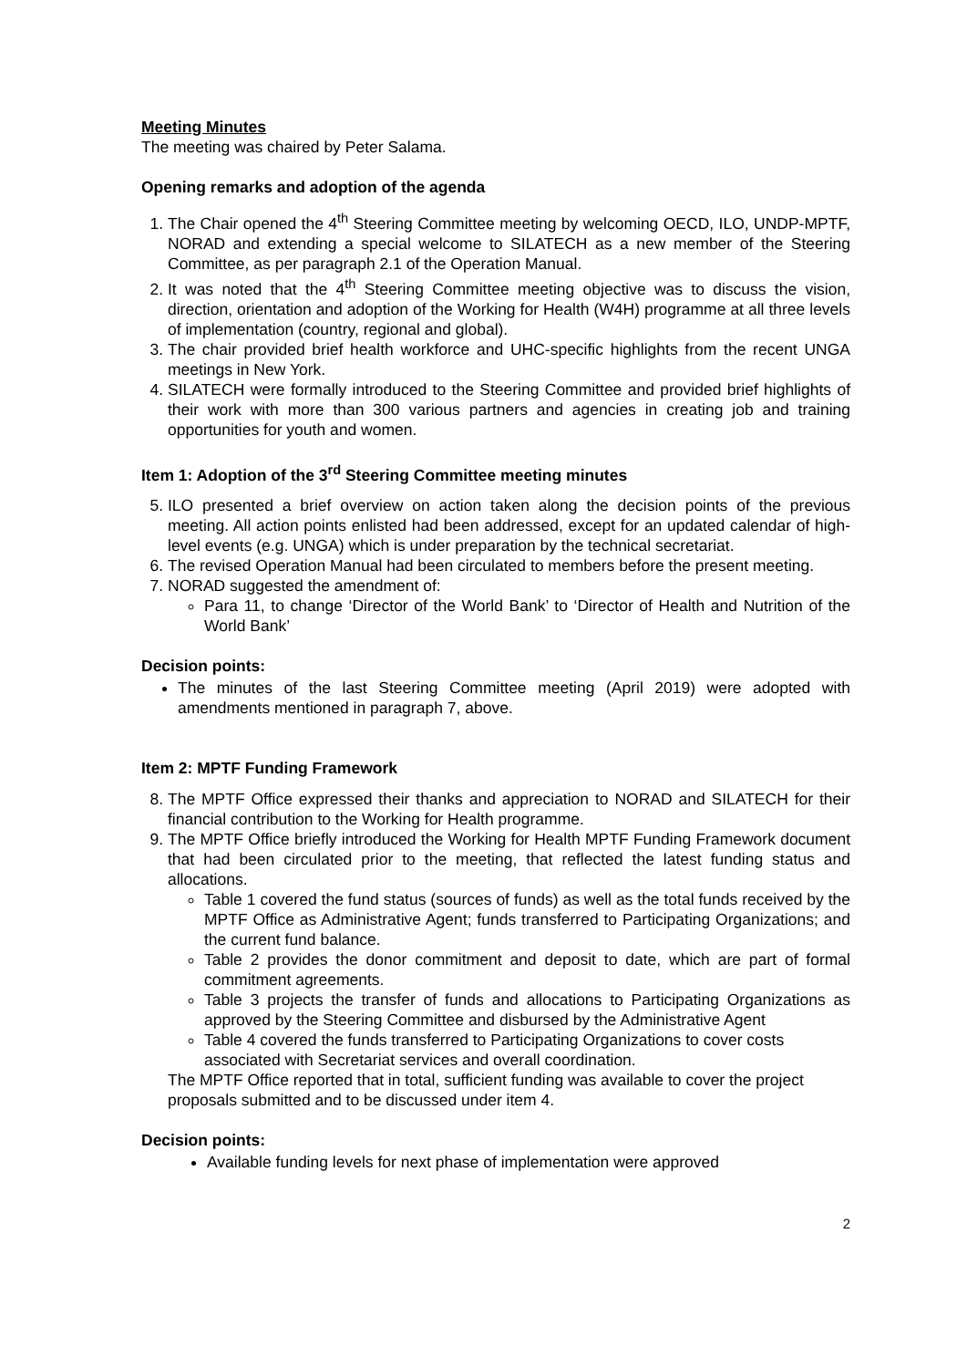Meeting Minutes
The meeting was chaired by Peter Salama.
Opening remarks and adoption of the agenda
1. The Chair opened the 4<sup>th</sup> Steering Committee meeting by welcoming OECD, ILO, UNDP-MPTF, NORAD and extending a special welcome to SILATECH as a new member of the Steering Committee, as per paragraph 2.1 of the Operation Manual.
2. It was noted that the 4<sup>th</sup> Steering Committee meeting objective was to discuss the vision, direction, orientation and adoption of the Working for Health (W4H) programme at all three levels of implementation (country, regional and global).
3. The chair provided brief health workforce and UHC-specific highlights from the recent UNGA meetings in New York.
4. SILATECH were formally introduced to the Steering Committee and provided brief highlights of their work with more than 300 various partners and agencies in creating job and training opportunities for youth and women.
Item 1: Adoption of the 3<sup>rd</sup> Steering Committee meeting minutes
5. ILO presented a brief overview on action taken along the decision points of the previous meeting. All action points enlisted had been addressed, except for an updated calendar of high-level events (e.g. UNGA) which is under preparation by the technical secretariat.
6. The revised Operation Manual had been circulated to members before the present meeting.
7. NORAD suggested the amendment of:
Para 11, to change ‘Director of the World Bank’ to ‘Director of Health and Nutrition of the World Bank’
Decision points:
The minutes of the last Steering Committee meeting (April 2019) were adopted with amendments mentioned in paragraph 7, above.
Item 2: MPTF Funding Framework
8. The MPTF Office expressed their thanks and appreciation to NORAD and SILATECH for their financial contribution to the Working for Health programme.
9. The MPTF Office briefly introduced the Working for Health MPTF Funding Framework document that had been circulated prior to the meeting, that reflected the latest funding status and allocations.
Table 1 covered the fund status (sources of funds) as well as the total funds received by the MPTF Office as Administrative Agent; funds transferred to Participating Organizations; and the current fund balance.
Table 2 provides the donor commitment and deposit to date, which are part of formal commitment agreements.
Table 3 projects the transfer of funds and allocations to Participating Organizations as approved by the Steering Committee and disbursed by the Administrative Agent
Table 4 covered the funds transferred to Participating Organizations to cover costs associated with Secretariat services and overall coordination.
The MPTF Office reported that in total, sufficient funding was available to cover the project proposals submitted and to be discussed under item 4.
Decision points:
Available funding levels for next phase of implementation were approved
2